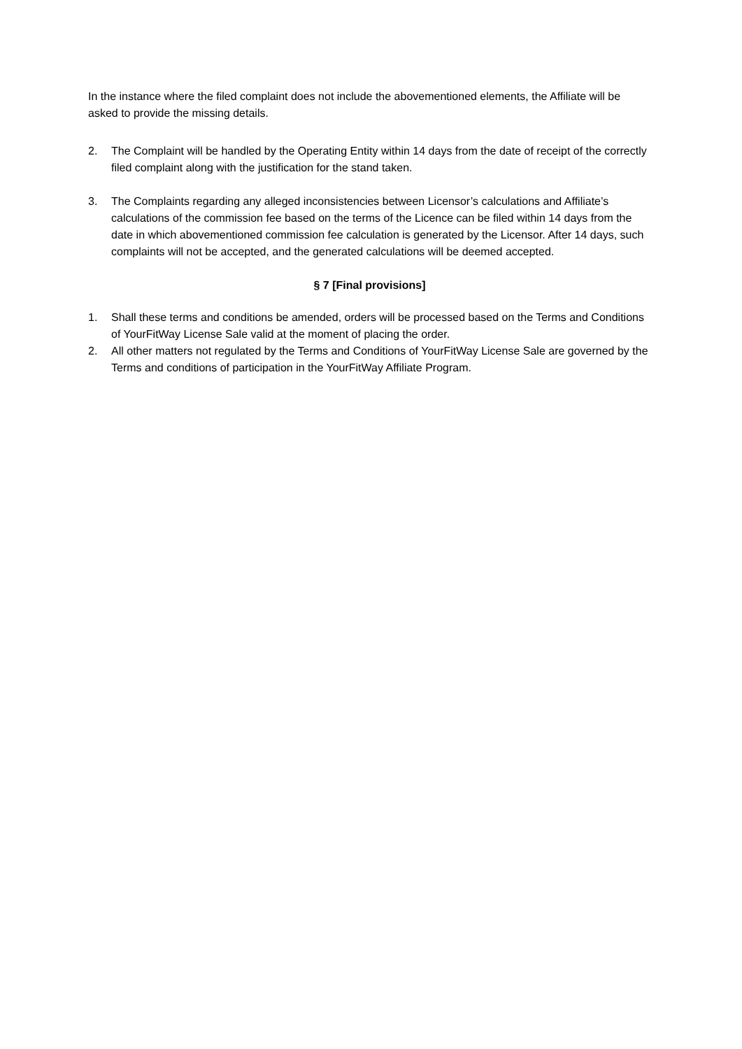In the instance where the filed complaint does not include the abovementioned elements, the Affiliate will be asked to provide the missing details.
2. The Complaint will be handled by the Operating Entity within 14 days from the date of receipt of the correctly filed complaint along with the justification for the stand taken.
3. The Complaints regarding any alleged inconsistencies between Licensor’s calculations and Affiliate’s calculations of the commission fee based on the terms of the Licence can be filed within 14 days from the date in which abovementioned commission fee calculation is generated by the Licensor. After 14 days, such complaints will not be accepted, and the generated calculations will be deemed accepted.
§ 7 [Final provisions]
1. Shall these terms and conditions be amended, orders will be processed based on the Terms and Conditions of YourFitWay License Sale valid at the moment of placing the order.
2. All other matters not regulated by the Terms and Conditions of YourFitWay License Sale are governed by the Terms and conditions of participation in the YourFitWay Affiliate Program.